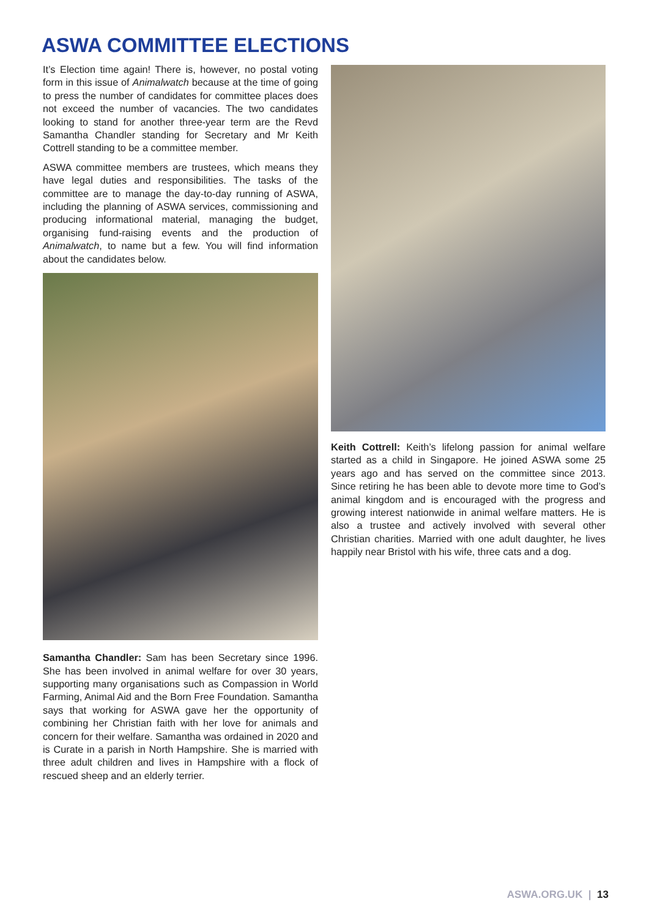ASWA COMMITTEE ELECTIONS
It’s Election time again! There is, however, no postal voting form in this issue of Animalwatch because at the time of going to press the number of candidates for committee places does not exceed the number of vacancies. The two candidates looking to stand for another three-year term are the Revd Samantha Chandler standing for Secretary and Mr Keith Cottrell standing to be a committee member.
ASWA committee members are trustees, which means they have legal duties and responsibilities. The tasks of the committee are to manage the day-to-day running of ASWA, including the planning of ASWA services, commissioning and producing informational material, managing the budget, organising fund-raising events and the production of Animalwatch, to name but a few. You will find information about the candidates below.
Samantha Chandler: Sam has been Secretary since 1996. She has been involved in animal welfare for over 30 years, supporting many organisations such as Compassion in World Farming, Animal Aid and the Born Free Foundation. Samantha says that working for ASWA gave her the opportunity of combining her Christian faith with her love for animals and concern for their welfare. Samantha was ordained in 2020 and is Curate in a parish in North Hampshire. She is married with three adult children and lives in Hampshire with a flock of rescued sheep and an elderly terrier.
Keith Cottrell: Keith’s lifelong passion for animal welfare started as a child in Singapore. He joined ASWA some 25 years ago and has served on the committee since 2013. Since retiring he has been able to devote more time to God’s animal kingdom and is encouraged with the progress and growing interest nationwide in animal welfare matters. He is also a trustee and actively involved with several other Christian charities. Married with one adult daughter, he lives happily near Bristol with his wife, three cats and a dog.
ASWA.ORG.UK | 13